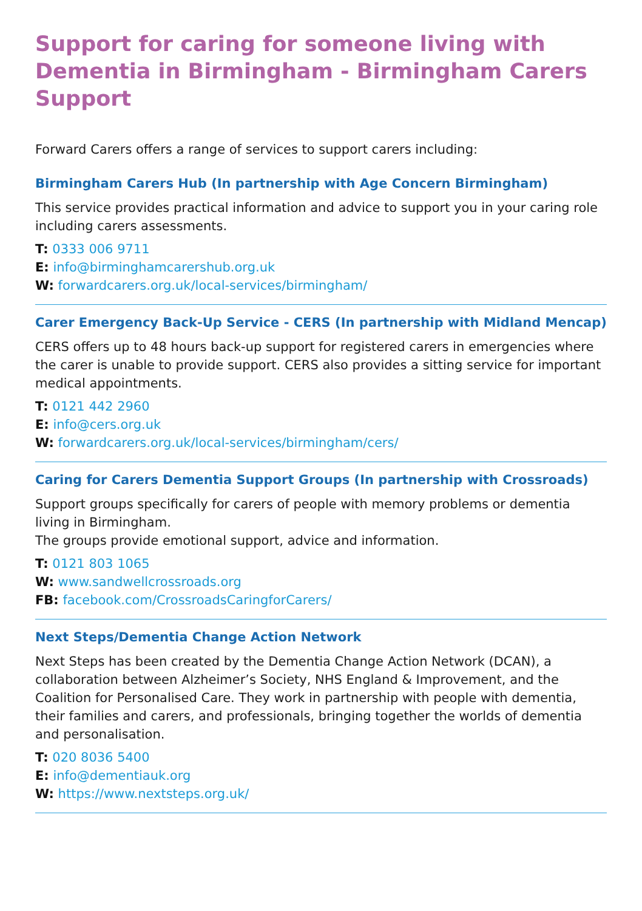Support for caring for someone living with Dementia in Birmingham - Birmingham Carers Support
Forward Carers offers a range of services to support carers including:
Birmingham Carers Hub (In partnership with Age Concern Birmingham)
This service provides practical information and advice to support you in your caring role including carers assessments.
T: 0333 006 9711
E: info@birminghamcarershub.org.uk
W: forwardcarers.org.uk/local-services/birmingham/
Carer Emergency Back-Up Service - CERS (In partnership with Midland Mencap)
CERS offers up to 48 hours back-up support for registered carers in emergencies where the carer is unable to provide support. CERS also provides a sitting service for important medical appointments.
T: 0121 442 2960
E: info@cers.org.uk
W: forwardcarers.org.uk/local-services/birmingham/cers/
Caring for Carers Dementia Support Groups (In partnership with Crossroads)
Support groups specifically for carers of people with memory problems or dementia living in Birmingham.
The groups provide emotional support, advice and information.
T: 0121 803 1065
W: www.sandwellcrossroads.org
FB: facebook.com/CrossroadsCaringforCarers/
Next Steps/Dementia Change Action Network
Next Steps has been created by the Dementia Change Action Network (DCAN), a collaboration between Alzheimer’s Society, NHS England & Improvement, and the Coalition for Personalised Care. They work in partnership with people with dementia, their families and carers, and professionals, bringing together the worlds of dementia and personalisation.
T: 020 8036 5400
E: info@dementiauk.org
W: https://www.nextsteps.org.uk/